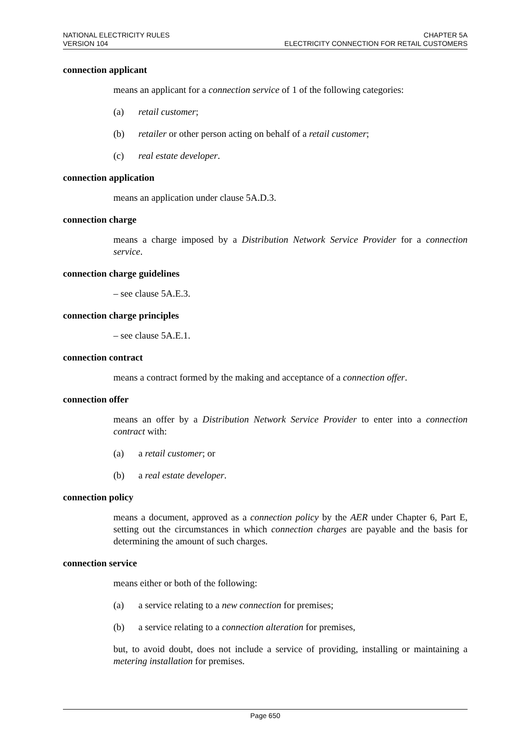NATIONAL ELECTRICITY RULES
VERSION 104
CHAPTER 5A
ELECTRICITY CONNECTION FOR RETAIL CUSTOMERS
connection applicant
means an applicant for a connection service of 1 of the following categories:
(a) retail customer;
(b) retailer or other person acting on behalf of a retail customer;
(c) real estate developer.
connection application
means an application under clause 5A.D.3.
connection charge
means a charge imposed by a Distribution Network Service Provider for a connection service.
connection charge guidelines
– see clause 5A.E.3.
connection charge principles
– see clause 5A.E.1.
connection contract
means a contract formed by the making and acceptance of a connection offer.
connection offer
means an offer by a Distribution Network Service Provider to enter into a connection contract with:
(a) a retail customer; or
(b) a real estate developer.
connection policy
means a document, approved as a connection policy by the AER under Chapter 6, Part E, setting out the circumstances in which connection charges are payable and the basis for determining the amount of such charges.
connection service
means either or both of the following:
(a) a service relating to a new connection for premises;
(b) a service relating to a connection alteration for premises,
but, to avoid doubt, does not include a service of providing, installing or maintaining a metering installation for premises.
Page 650